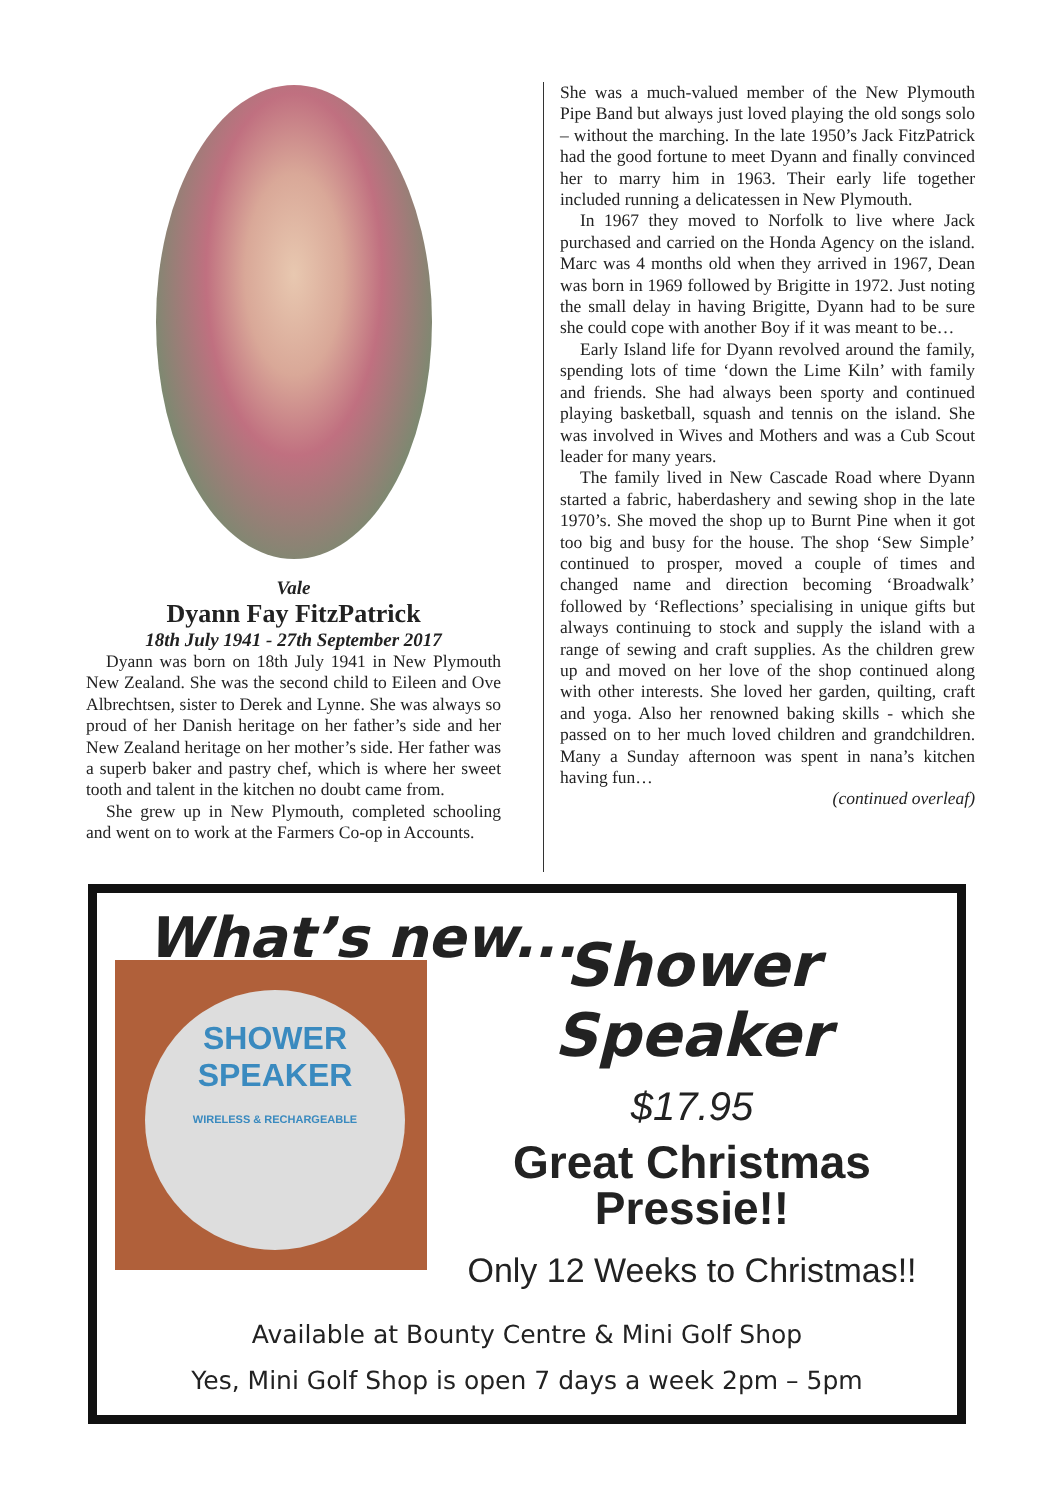Vale
Dyann Fay FitzPatrick
18th July 1941 - 27th September 2017
Dyann was born on 18th July 1941 in New Plymouth New Zealand. She was the second child to Eileen and Ove Albrechtsen, sister to Derek and Lynne. She was always so proud of her Danish heritage on her father’s side and her New Zealand heritage on her mother’s side. Her father was a superb baker and pastry chef, which is where her sweet tooth and talent in the kitchen no doubt came from.
She grew up in New Plymouth, completed schooling and went on to work at the Farmers Co-op in Accounts.
She was a much-valued member of the New Plymouth Pipe Band but always just loved playing the old songs solo – without the marching. In the late 1950’s Jack FitzPatrick had the good fortune to meet Dyann and finally convinced her to marry him in 1963. Their early life together included running a delicatessen in New Plymouth.
In 1967 they moved to Norfolk to live where Jack purchased and carried on the Honda Agency on the island. Marc was 4 months old when they arrived in 1967, Dean was born in 1969 followed by Brigitte in 1972. Just noting the small delay in having Brigitte, Dyann had to be sure she could cope with another Boy if it was meant to be…
Early Island life for Dyann revolved around the family, spending lots of time ‘down the Lime Kiln’ with family and friends. She had always been sporty and continued playing basketball, squash and tennis on the island. She was involved in Wives and Mothers and was a Cub Scout leader for many years.
The family lived in New Cascade Road where Dyann started a fabric, haberdashery and sewing shop in the late 1970’s. She moved the shop up to Burnt Pine when it got too big and busy for the house. The shop ‘Sew Simple’ continued to prosper, moved a couple of times and changed name and direction becoming ‘Broadwalk’ followed by ‘Reflections’ specialising in unique gifts but always continuing to stock and supply the island with a range of sewing and craft supplies. As the children grew up and moved on her love of the shop continued along with other interests. She loved her garden, quilting, craft and yoga. Also her renowned baking skills - which she passed on to her much loved children and grandchildren. Many a Sunday afternoon was spent in nana’s kitchen having fun…
(continued overleaf)
What’s new...
SHOWER
SPEAKER
WIRELESS & RECHARGEABLE
Shower Speaker
$17.95
Great Christmas
Pressie!!
Only 12 Weeks to Christmas!!
Available at Bounty Centre & Mini Golf Shop
Yes, Mini Golf Shop is open 7 days a week 2pm – 5pm